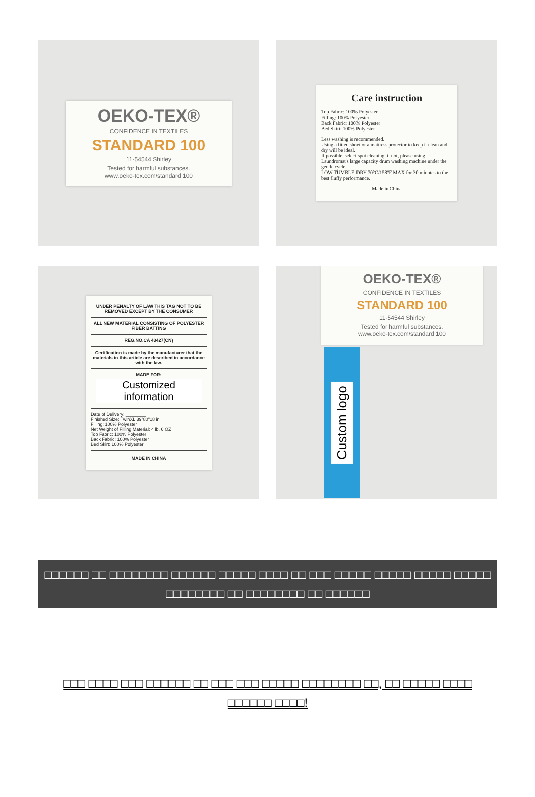OEKO-TEX®
CONFIDENCE IN TEXTILES
STANDARD 100
11-54544 Shirley
Tested for harmful substances.
www.oeko-tex.com/standard 100
Care instruction
Top Fabric: 100% Polyester
Filling: 100% Polyester
Back Fabric: 100% Polyester
Bed Skirt: 100% Polyester
Less washing is recommended.
Using a fitted sheet or a mattress protector to keep it clean and dry will be ideal.
If possible, select spot cleaning, if not, please using Laundromat's large capacity drum washing machine under the gentle cycle.
LOW TUMBLE-DRY 70°C/158°F MAX for 30 minutes to the best fluffy performance.
Made in China
UNDER PENALTY OF LAW THIS TAG NOT TO BE REMOVED EXCEPT BY THE CONSUMER
ALL NEW MATERIAL CONSISTING OF POLYESTER FIBER BATTING
REG.NO.CA 43427(CN)
Certification is made by the manufacturer that the materials in this article are described in accordance with the law.
MADE FOR:
Customized information
Date of Delivery: ________
Finished Size: TwinXL 39"80"18 in
Filling: 100% Polyester
Net Weight of Filling Material: 4 lb. 6 OZ
Top Fabric: 100% Polyester
Back Fabric: 100% Polyester
Bed Skirt: 100% Polyester
MADE IN CHINA
OEKO-TEX®
CONFIDENCE IN TEXTILES
STANDARD 100
11-54544 Shirley
Tested for harmful substances.
www.oeko-tex.com/standard 100
Custom logo
□□□□□□ □□ □□□□□□□□ □□□□□□ □□□□□ □□□□ □□ □□□ □□□□□ □□□□□ □□□□□ □□□□□
□□□□□□□□ □□ □□□□□□□□ □□ □□□□□□
□□□ □□□□ □□□ □□□□□□ □□ □□□ □□□ □□□□□ □□□□□□□□ □□, □□ □□□□□ □□□□
□□□□□□ □□□□!